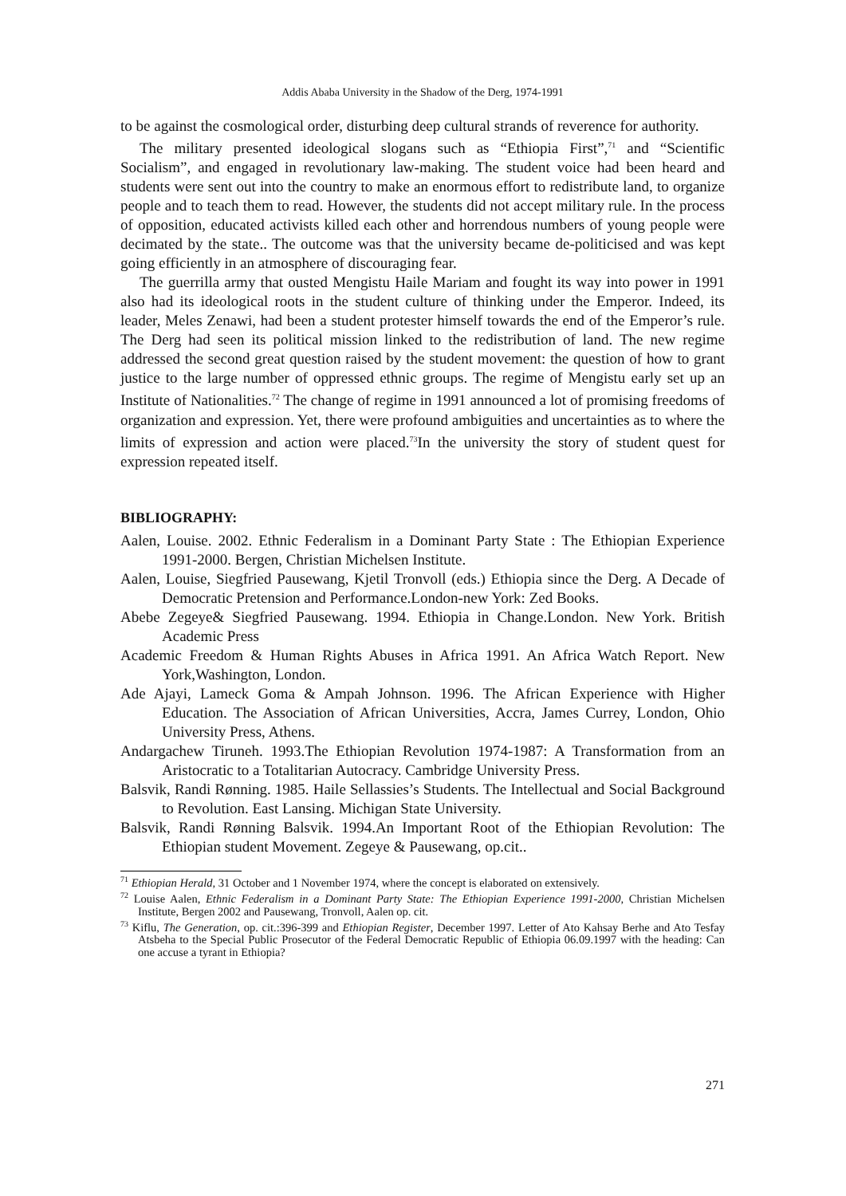Addis Ababa University in the Shadow of the Derg, 1974-1991
to be against the cosmological order, disturbing deep cultural strands of reverence for authority.
The military presented ideological slogans such as “Ethiopia First”,<sup>71</sup> and “Scientific Socialism”, and engaged in revolutionary law-making. The student voice had been heard and students were sent out into the country to make an enormous effort to redistribute land, to organize people and to teach them to read. However, the students did not accept military rule. In the process of opposition, educated activists killed each other and horrendous numbers of young people were decimated by the state.. The outcome was that the university became de-politicised and was kept going efficiently in an atmosphere of discouraging fear.
The guerrilla army that ousted Mengistu Haile Mariam and fought its way into power in 1991 also had its ideological roots in the student culture of thinking under the Emperor. Indeed, its leader, Meles Zenawi, had been a student protester himself towards the end of the Emperor’s rule. The Derg had seen its political mission linked to the redistribution of land. The new regime addressed the second great question raised by the student movement: the question of how to grant justice to the large number of oppressed ethnic groups. The regime of Mengistu early set up an Institute of Nationalities.<sup>72</sup> The change of regime in 1991 announced a lot of promising freedoms of organization and expression. Yet, there were profound ambiguities and uncertainties as to where the limits of expression and action were placed.<sup>73</sup>In the university the story of student quest for expression repeated itself.
BIBLIOGRAPHY:
Aalen, Louise. 2002. Ethnic Federalism in a Dominant Party State : The Ethiopian Experience 1991-2000. Bergen, Christian Michelsen Institute.
Aalen, Louise, Siegfried Pausewang, Kjetil Tronvoll (eds.) Ethiopia since the Derg. A Decade of Democratic Pretension and Performance.London-new York: Zed Books.
Abebe Zegeye& Siegfried Pausewang. 1994. Ethiopia in Change.London. New York. British Academic Press
Academic Freedom & Human Rights Abuses in Africa 1991. An Africa Watch Report. New York,Washington, London.
Ade Ajayi, Lameck Goma & Ampah Johnson. 1996. The African Experience with Higher Education. The Association of African Universities, Accra, James Currey, London, Ohio University Press, Athens.
Andargachew Tiruneh. 1993.The Ethiopian Revolution 1974-1987: A Transformation from an Aristocratic to a Totalitarian Autocracy. Cambridge University Press.
Balsvik, Randi Rønning. 1985. Haile Sellassies’s Students. The Intellectual and Social Background to Revolution. East Lansing. Michigan State University.
Balsvik, Randi Rønning Balsvik. 1994.An Important Root of the Ethiopian Revolution: The Ethiopian student Movement. Zegeye & Pausewang, op.cit..
<sup>71</sup> Ethiopian Herald, 31 October and 1 November 1974, where the concept is elaborated on extensively.
<sup>72</sup> Louise Aalen, Ethnic Federalism in a Dominant Party State: The Ethiopian Experience 1991-2000, Christian Michelsen Institute, Bergen 2002 and Pausewang, Tronvoll, Aalen op. cit.
<sup>73</sup> Kiflu, The Generation, op. cit.:396-399 and Ethiopian Register, December 1997. Letter of Ato Kahsay Berhe and Ato Tesfay Atsbeha to the Special Public Prosecutor of the Federal Democratic Republic of Ethiopia 06.09.1997 with the heading: Can one accuse a tyrant in Ethiopia?
271